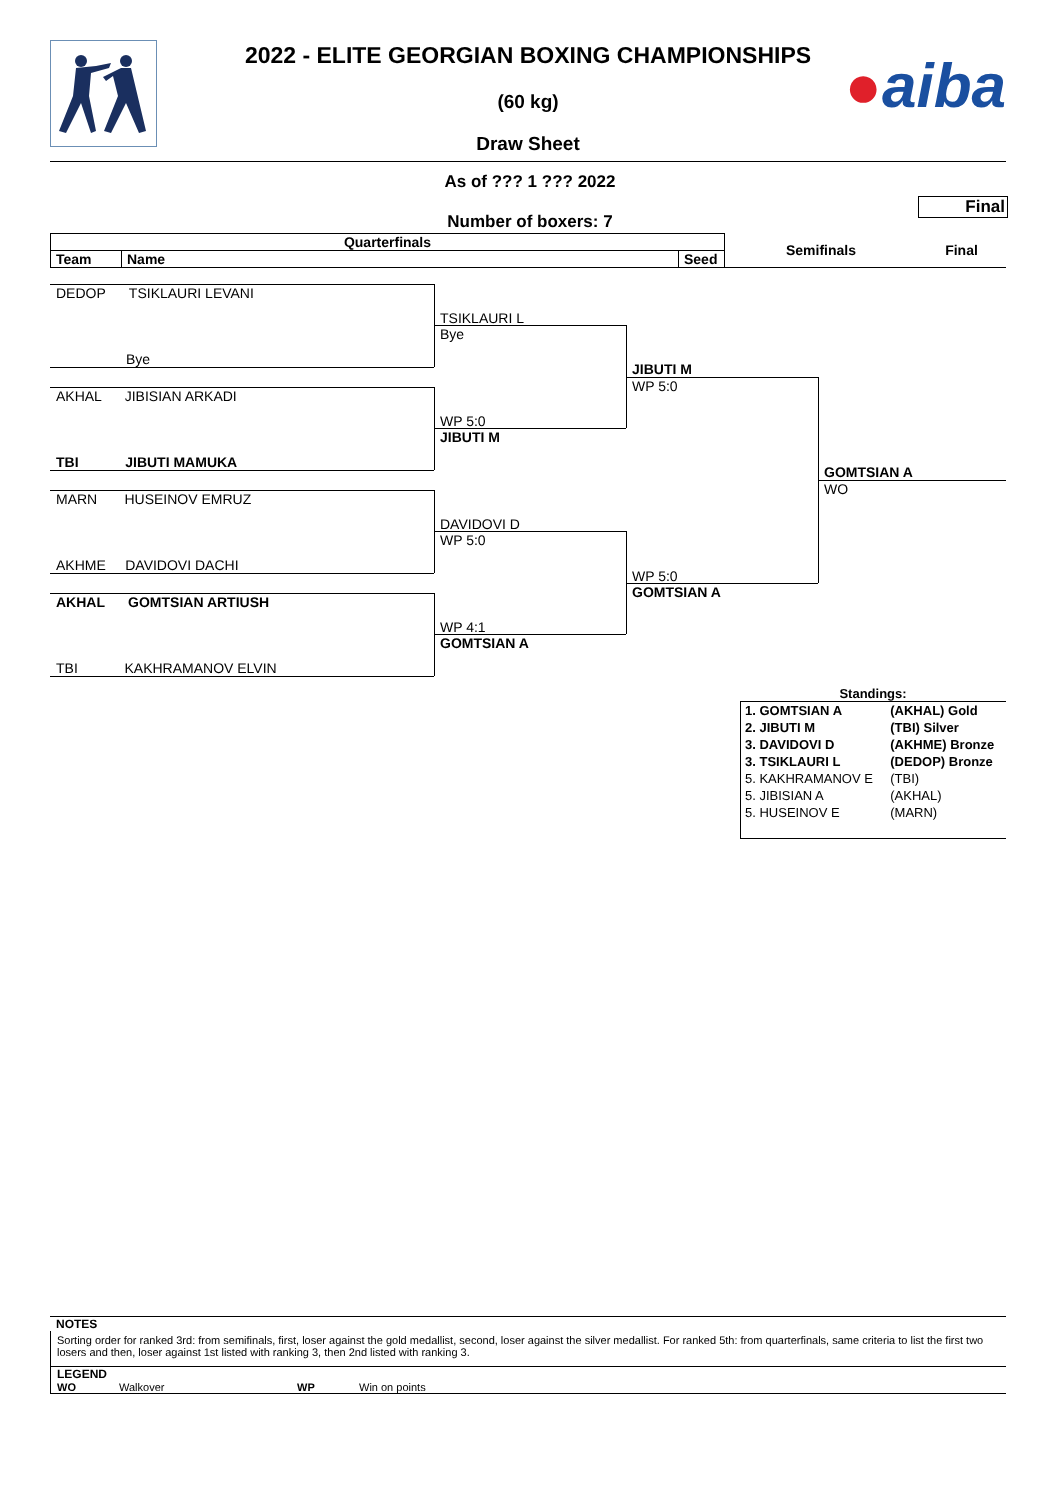2022 - ELITE GEORGIAN BOXING CHAMPIONSHIPS
(60 kg)
Draw Sheet
●aiba
As of ??? 1 ??? 2022
Final
Number of boxers: 7
| Quarterfinals | | | Semifinals | Final |
| Team | Name | Seed | | |
DEDOP TSIKLAURI LEVANI
Bye
TSIKLAURI L
Bye
AKHAL JIBISIAN ARKADI
TBI JIBUTI MAMUKA
WP 5:0
JIBUTI M
JIBUTI M
WP 5:0
MARN HUSEINOV EMRUZ
AKHME DAVIDOVI DACHI
DAVIDOVI D
WP 5:0
AKHAL GOMTSIAN ARTIUSH
TBI KAKHRAMANOV ELVIN
WP 4:1
GOMTSIAN A
WP 5:0
GOMTSIAN A
GOMTSIAN A
WO
Standings:
| 1. GOMTSIAN A | (AKHAL) Gold |
| 2. JIBUTI M | (TBI) Silver |
| 3. DAVIDOVI D | (AKHME) Bronze |
| 3. TSIKLAURI L | (DEDOP) Bronze |
| 5. KAKHRAMANOV E | (TBI) |
| 5. JIBISIAN A | (AKHAL) |
| 5. HUSEINOV E | (MARN) |
NOTES
Sorting order for ranked 3rd: from semifinals, first, loser against the gold medallist, second, loser against the silver medallist. For ranked 5th: from quarterfinals, same criteria to list the first two losers and then, loser against 1st listed with ranking 3, then 2nd listed with ranking 3.
LEGEND
WO Walkover WP Win on points